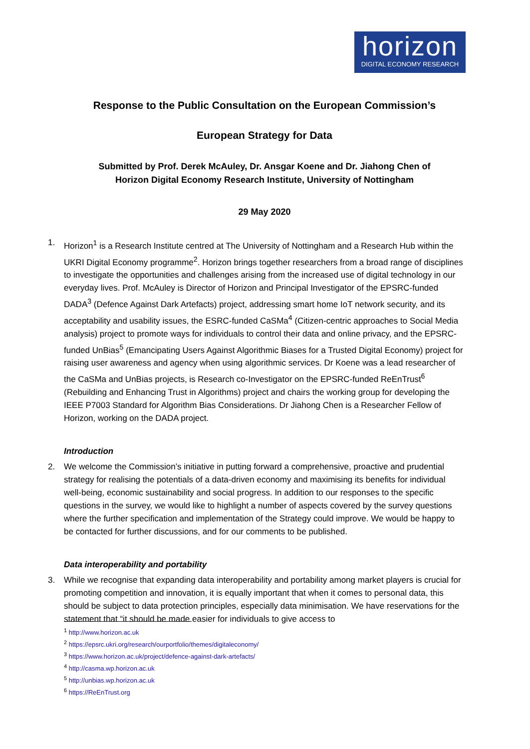horizon
DIGITAL ECONOMY RESEARCH
Response to the Public Consultation on the European Commission’s
European Strategy for Data
Submitted by Prof. Derek McAuley, Dr. Ansgar Koene and Dr. Jiahong Chen of
Horizon Digital Economy Research Institute, University of Nottingham
29 May 2020
1. Horizon<sup>1</sup> is a Research Institute centred at The University of Nottingham and a Research Hub within the UKRI Digital Economy programme<sup>2</sup>. Horizon brings together researchers from a broad range of disciplines to investigate the opportunities and challenges arising from the increased use of digital technology in our everyday lives. Prof. McAuley is Director of Horizon and Principal Investigator of the EPSRC-funded DADA<sup>3</sup> (Defence Against Dark Artefacts) project, addressing smart home IoT network security, and its acceptability and usability issues, the ESRC-funded CaSMa<sup>4</sup> (Citizen-centric approaches to Social Media analysis) project to promote ways for individuals to control their data and online privacy, and the EPSRC-funded UnBias<sup>5</sup> (Emancipating Users Against Algorithmic Biases for a Trusted Digital Economy) project for raising user awareness and agency when using algorithmic services. Dr Koene was a lead researcher of the CaSMa and UnBias projects, is Research co-Investigator on the EPSRC-funded ReEnTrust<sup>6</sup> (Rebuilding and Enhancing Trust in Algorithms) project and chairs the working group for developing the IEEE P7003 Standard for Algorithm Bias Considerations. Dr Jiahong Chen is a Researcher Fellow of Horizon, working on the DADA project.
Introduction
2. We welcome the Commission’s initiative in putting forward a comprehensive, proactive and prudential strategy for realising the potentials of a data-driven economy and maximising its benefits for individual well-being, economic sustainability and social progress. In addition to our responses to the specific questions in the survey, we would like to highlight a number of aspects covered by the survey questions where the further specification and implementation of the Strategy could improve. We would be happy to be contacted for further discussions, and for our comments to be published.
Data interoperability and portability
3. While we recognise that expanding data interoperability and portability among market players is crucial for promoting competition and innovation, it is equally important that when it comes to personal data, this should be subject to data protection principles, especially data minimisation. We have reservations for the statement that “it should be made easier for individuals to give access to
<sup>1</sup> http://www.horizon.ac.uk
<sup>2</sup> https://epsrc.ukri.org/research/ourportfolio/themes/digitaleconomy/
<sup>3</sup> https://www.horizon.ac.uk/project/defence-against-dark-artefacts/
<sup>4</sup> http://casma.wp.horizon.ac.uk
<sup>5</sup> http://unbias.wp.horizon.ac.uk
<sup>6</sup> https://ReEnTrust.org